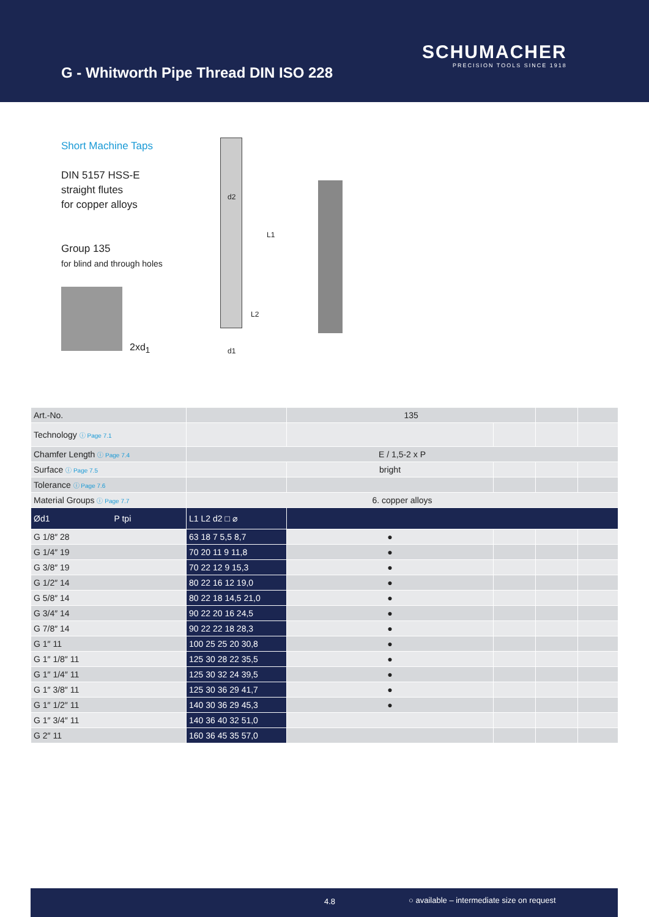G - Whitworth Pipe Thread DIN ISO 228
SCHUMACHER
PRECISION TOOLS SINCE 1918
Short Machine Taps
DIN 5157 HSS-E
straight flutes
for copper alloys
Group 135
for blind and through holes
2xd<sub>1</sub>
d2
L1
L2
d1
| Art.-No. | | 135 | | | |
| Technology ⓘ Page 7.1 | | | | | |
| Chamfer Length ⓘ Page 7.4 | E / 1,5-2 x P | | | | |
| Surface ⓘ Page 7.5 | | bright | | | |
| Tolerance ⓘ Page 7.6 | | | | | |
| Material Groups ⓘ Page 7.7 | 6. copper alloys | | | | |
| Ød1 P tpi | L1 L2 d2 □ ⌀ | | | | |
| G 1/8″ 28 | 63 18 7 5,5 8,7 | ● | | | |
| G 1/4″ 19 | 70 20 11 9 11,8 | ● | | | |
| G 3/8″ 19 | 70 22 12 9 15,3 | ● | | | |
| G 1/2″ 14 | 80 22 16 12 19,0 | ● | | | |
| G 5/8″ 14 | 80 22 18 14,5 21,0 | ● | | | |
| G 3/4″ 14 | 90 22 20 16 24,5 | ● | | | |
| G 7/8″ 14 | 90 22 22 18 28,3 | ● | | | |
| G 1″ 11 | 100 25 25 20 30,8 | ● | | | |
| G 1″ 1/8″ 11 | 125 30 28 22 35,5 | ● | | | |
| G 1″ 1/4″ 11 | 125 30 32 24 39,5 | ● | | | |
| G 1″ 3/8″ 11 | 125 30 36 29 41,7 | ● | | | |
| G 1″ 1/2″ 11 | 140 30 36 29 45,3 | ● | | | |
| G 1″ 3/4″ 11 | 140 36 40 32 51,0 | | | | |
| G 2″ 11 | 160 36 45 35 57,0 | | | | |
4.8 ○ available – intermediate size on request